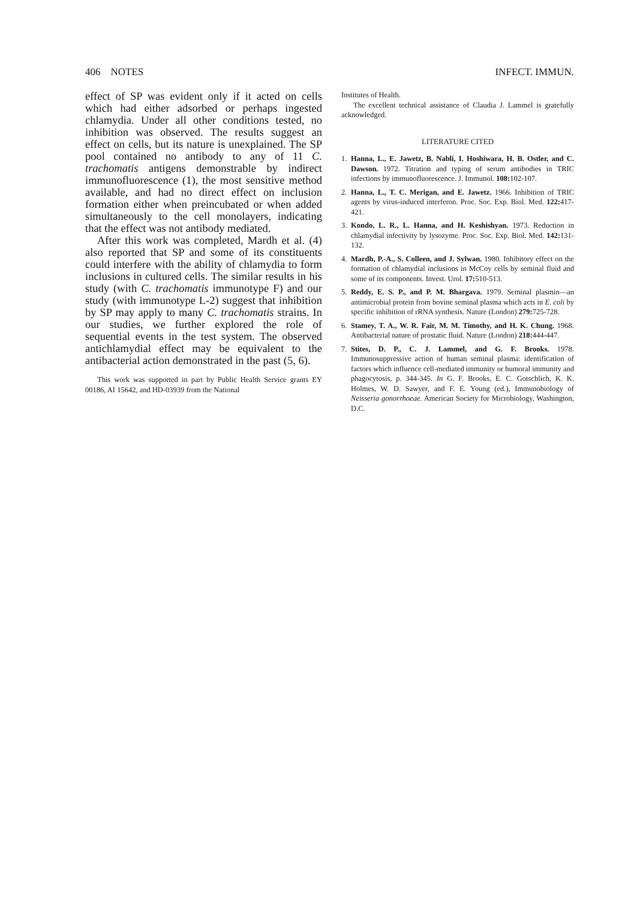406 NOTES INFECT. IMMUN.
effect of SP was evident only if it acted on cells which had either adsorbed or perhaps ingested chlamydia. Under all other conditions tested, no inhibition was observed. The results suggest an effect on cells, but its nature is unexplained. The SP pool contained no antibody to any of 11 C. trachomatis antigens demonstrable by indirect immunofluorescence (1), the most sensitive method available, and had no direct effect on inclusion formation either when preincubated or when added simultaneously to the cell monolayers, indicating that the effect was not antibody mediated.
After this work was completed, Mardh et al. (4) also reported that SP and some of its constituents could interfere with the ability of chlamydia to form inclusions in cultured cells. The similar results in his study (with C. trachomatis immunotype F) and our study (with immunotype L-2) suggest that inhibition by SP may apply to many C. trachomatis strains. In our studies, we further explored the role of sequential events in the test system. The observed antichlamydial effect may be equivalent to the antibacterial action demonstrated in the past (5, 6).
This work was supported in part by Public Health Service grants EY 00186, AI 15642, and HD-03939 from the National
Institutes of Health.
The excellent technical assistance of Claudia J. Lammel is gratefully acknowledged.
LITERATURE CITED
1. Hanna, L., E. Jawetz, B. Nabli, I. Hoshiwara, H. B. Ostler, and C. Dawson. 1972. Titration and typing of serum antibodies in TRIC infections by immunofluorescence. J. Immunol. 108: 102-107.
2. Hanna, L., T. C. Merigan, and E. Jawetz. 1966. Inhibition of TRIC agents by virus-induced interferon. Proc. Soc. Exp. Biol. Med. 122: 417-421.
3. Kondo, L. R., L. Hanna, and H. Keshishyan. 1973. Reduction in chlamydial infectivity by lysozyme. Proc. Soc. Exp. Biol. Med. 142: 131-132.
4. Mardh, P.-A., S. Colleen, and J. Sylwan. 1980. Inhibitory effect on the formation of chlamydial inclusions in McCoy cells by seminal fluid and some of its components. Invest. Urol. 17: 510-513.
5. Reddy, E. S. P., and P. M. Bhargava. 1979. Seminal plasmin—an antimicrobial protein from bovine seminal plasma which acts in E. coli by specific inhibition of rRNA synthesis. Nature (London) 279: 725-728.
6. Stamey, T. A., W. R. Fair, M. M. Timothy, and H. K. Chung. 1968. Antibacterial nature of prostatic fluid. Nature (London) 218: 444-447.
7. Stites, D. P., C. J. Lammel, and G. F. Brooks. 1978. Immunosuppressive action of human seminal plasma: identification of factors which influence cell-mediated immunity or humoral immunity and phagocytosis, p. 344-345. In G. F. Brooks, E. C. Gotschlich, K. K. Holmes, W. D. Sawyer, and F. E. Young (ed.), Immunobiology of Neisseria gonorrhoeae. American Society for Microbiology, Washington, D.C.